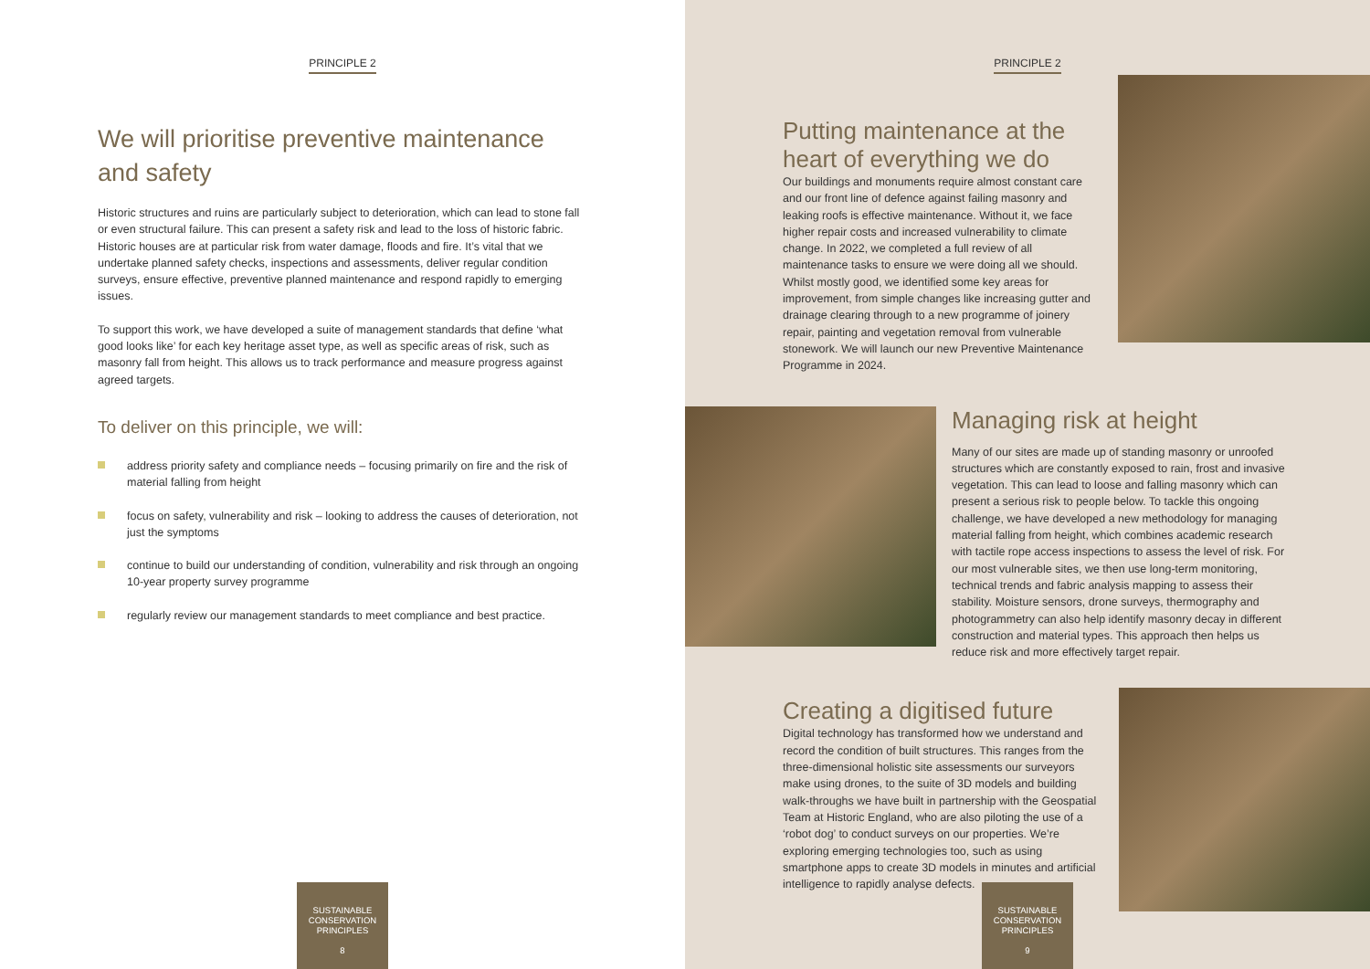PRINCIPLE 2
We will prioritise preventive maintenance and safety
Historic structures and ruins are particularly subject to deterioration, which can lead to stone fall or even structural failure. This can present a safety risk and lead to the loss of historic fabric. Historic houses are at particular risk from water damage, floods and fire. It’s vital that we undertake planned safety checks, inspections and assessments, deliver regular condition surveys, ensure effective, preventive planned maintenance and respond rapidly to emerging issues.
To support this work, we have developed a suite of management standards that define ‘what good looks like’ for each key heritage asset type, as well as specific areas of risk, such as masonry fall from height. This allows us to track performance and measure progress against agreed targets.
To deliver on this principle, we will:
address priority safety and compliance needs – focusing primarily on fire and the risk of material falling from height
focus on safety, vulnerability and risk – looking to address the causes of deterioration, not just the symptoms
continue to build our understanding of condition, vulnerability and risk through an ongoing 10-year property survey programme
regularly review our management standards to meet compliance and best practice.
SUSTAINABLE
CONSERVATION
PRINCIPLES
8
PRINCIPLE 2
Putting maintenance at the heart of everything we do
Our buildings and monuments require almost constant care and our front line of defence against failing masonry and leaking roofs is effective maintenance. Without it, we face higher repair costs and increased vulnerability to climate change. In 2022, we completed a full review of all maintenance tasks to ensure we were doing all we should. Whilst mostly good, we identified some key areas for improvement, from simple changes like increasing gutter and drainage clearing through to a new programme of joinery repair, painting and vegetation removal from vulnerable stonework. We will launch our new Preventive Maintenance Programme in 2024.
Managing risk at height
Many of our sites are made up of standing masonry or unroofed structures which are constantly exposed to rain, frost and invasive vegetation. This can lead to loose and falling masonry which can present a serious risk to people below. To tackle this ongoing challenge, we have developed a new methodology for managing material falling from height, which combines academic research with tactile rope access inspections to assess the level of risk. For our most vulnerable sites, we then use long-term monitoring, technical trends and fabric analysis mapping to assess their stability. Moisture sensors, drone surveys, thermography and photogrammetry can also help identify masonry decay in different construction and material types. This approach then helps us reduce risk and more effectively target repair.
Creating a digitised future
Digital technology has transformed how we understand and record the condition of built structures. This ranges from the three-dimensional holistic site assessments our surveyors make using drones, to the suite of 3D models and building walk-throughs we have built in partnership with the Geospatial Team at Historic England, who are also piloting the use of a ‘robot dog’ to conduct surveys on our properties. We’re exploring emerging technologies too, such as using smartphone apps to create 3D models in minutes and artificial intelligence to rapidly analyse defects.
SUSTAINABLE
CONSERVATION
PRINCIPLES
9